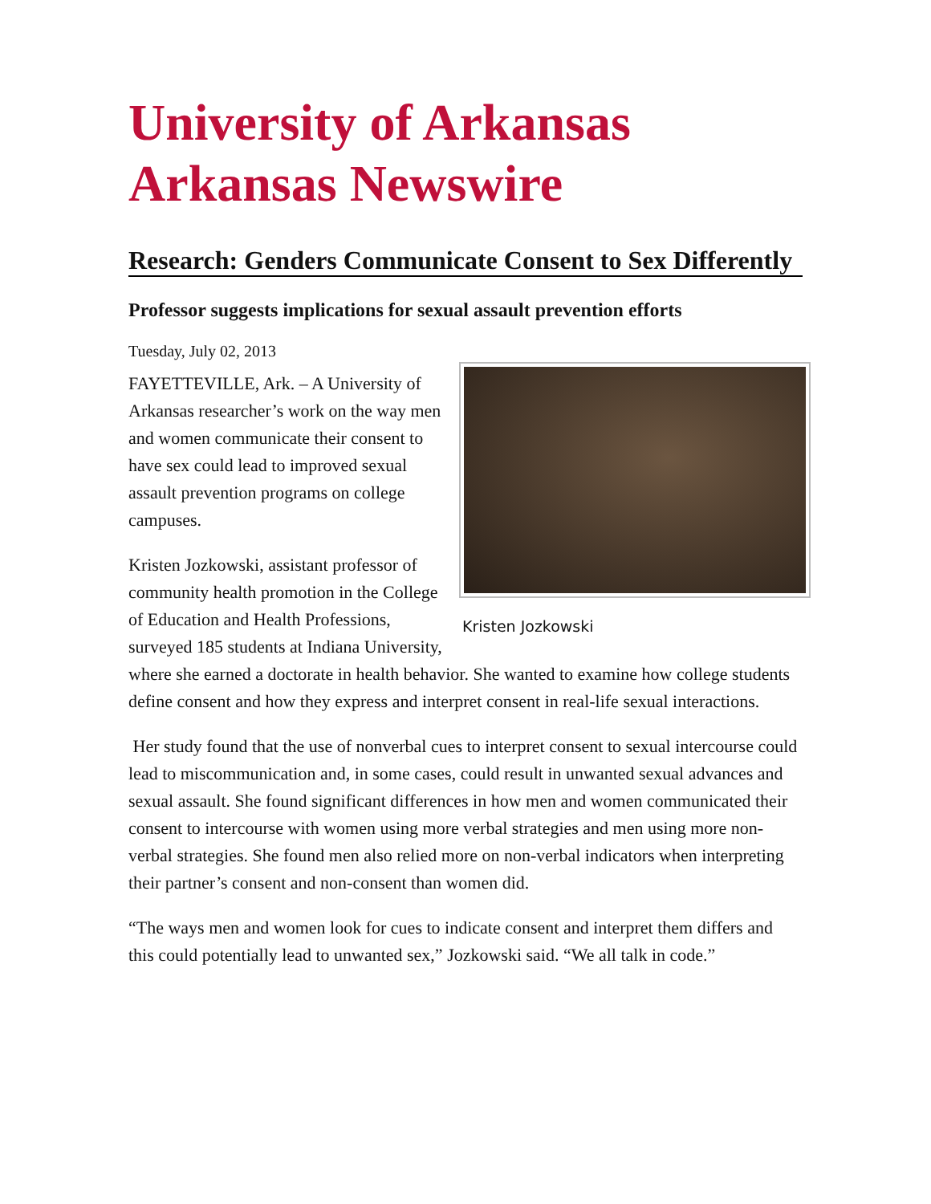University of Arkansas
Arkansas Newswire
Research: Genders Communicate Consent to Sex Differently
Professor suggests implications for sexual assault prevention efforts
Tuesday, July 02, 2013
Kristen Jozkowski
FAYETTEVILLE, Ark. – A University of Arkansas researcher’s work on the way men and women communicate their consent to have sex could lead to improved sexual assault prevention programs on college campuses.
Kristen Jozkowski, assistant professor of community health promotion in the College of Education and Health Professions, surveyed 185 students at Indiana University, where she earned a doctorate in health behavior. She wanted to examine how college students define consent and how they express and interpret consent in real-life sexual interactions.
Her study found that the use of nonverbal cues to interpret consent to sexual intercourse could lead to miscommunication and, in some cases, could result in unwanted sexual advances and sexual assault. She found significant differences in how men and women communicated their consent to intercourse with women using more verbal strategies and men using more non-verbal strategies. She found men also relied more on non-verbal indicators when interpreting their partner’s consent and non-consent than women did.
“The ways men and women look for cues to indicate consent and interpret them differs and this could potentially lead to unwanted sex,” Jozkowski said. “We all talk in code.”